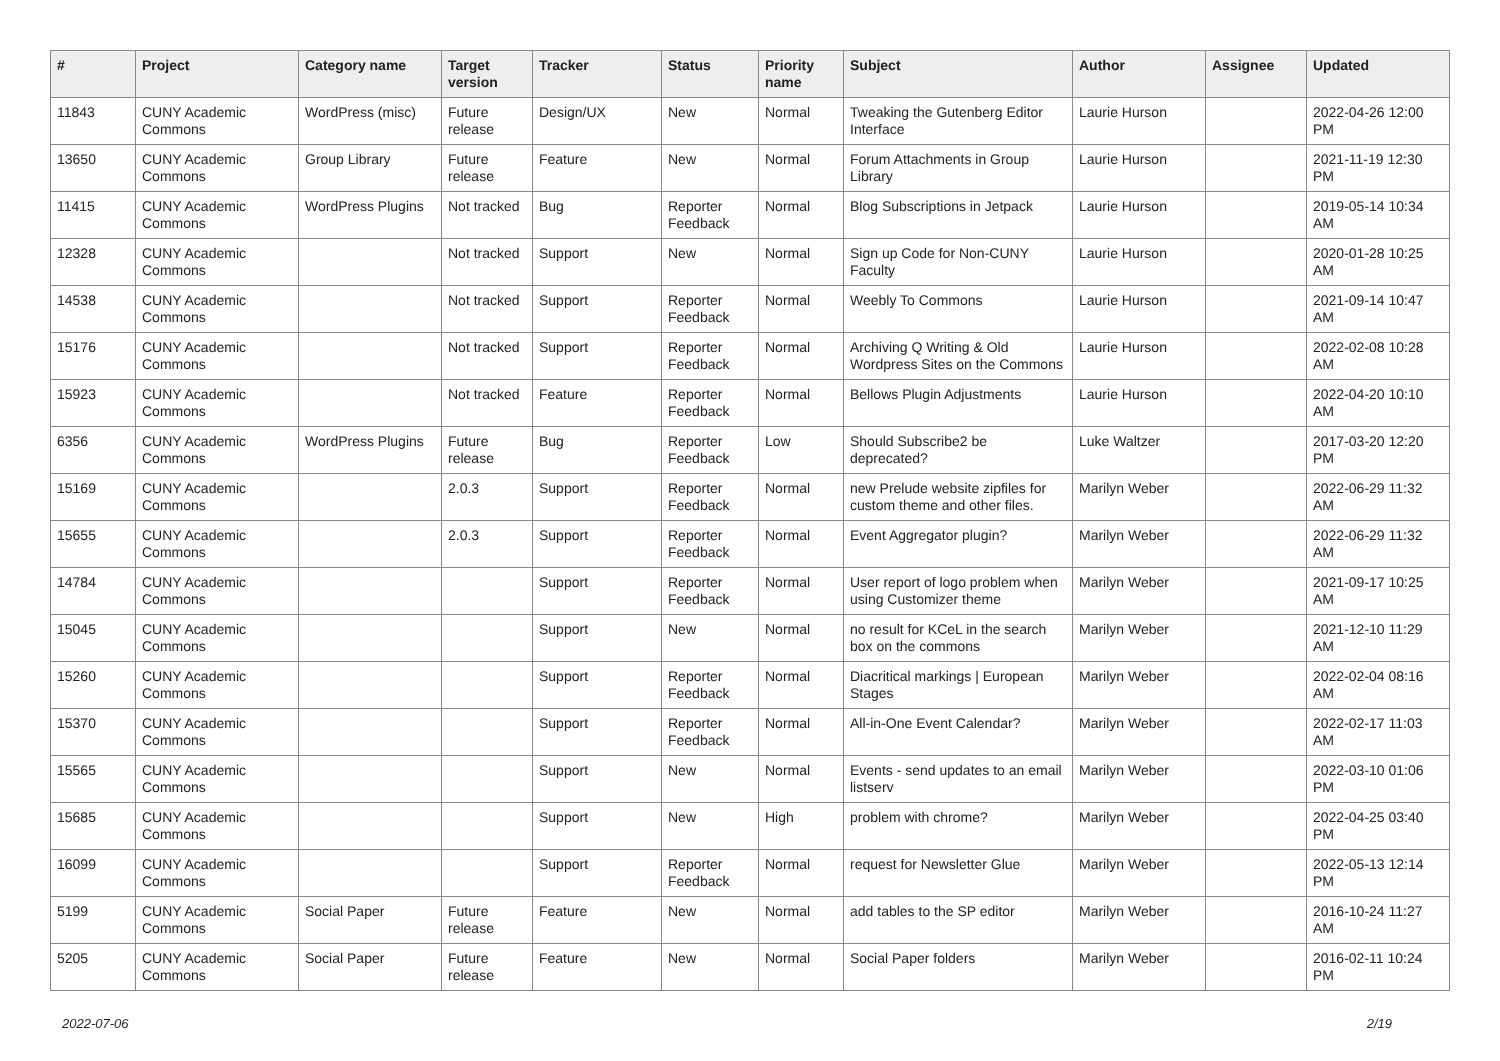| # | Project | Category name | Target version | Tracker | Status | Priority name | Subject | Author | Assignee | Updated |
| --- | --- | --- | --- | --- | --- | --- | --- | --- | --- | --- |
| 11843 | CUNY Academic Commons | WordPress (misc) | Future release | Design/UX | New | Normal | Tweaking the Gutenberg Editor Interface | Laurie Hurson | | 2022-04-26 12:00 PM |
| 13650 | CUNY Academic Commons | Group Library | Future release | Feature | New | Normal | Forum Attachments in Group Library | Laurie Hurson | | 2021-11-19 12:30 PM |
| 11415 | CUNY Academic Commons | WordPress Plugins | Not tracked | Bug | Reporter Feedback | Normal | Blog Subscriptions in Jetpack | Laurie Hurson | | 2019-05-14 10:34 AM |
| 12328 | CUNY Academic Commons | | Not tracked | Support | New | Normal | Sign up Code for Non-CUNY Faculty | Laurie Hurson | | 2020-01-28 10:25 AM |
| 14538 | CUNY Academic Commons | | Not tracked | Support | Reporter Feedback | Normal | Weebly To Commons | Laurie Hurson | | 2021-09-14 10:47 AM |
| 15176 | CUNY Academic Commons | | Not tracked | Support | Reporter Feedback | Normal | Archiving Q Writing & Old Wordpress Sites on the Commons | Laurie Hurson | | 2022-02-08 10:28 AM |
| 15923 | CUNY Academic Commons | | Not tracked | Feature | Reporter Feedback | Normal | Bellows Plugin Adjustments | Laurie Hurson | | 2022-04-20 10:10 AM |
| 6356 | CUNY Academic Commons | WordPress Plugins | Future release | Bug | Reporter Feedback | Low | Should Subscribe2 be deprecated? | Luke Waltzer | | 2017-03-20 12:20 PM |
| 15169 | CUNY Academic Commons | | 2.0.3 | Support | Reporter Feedback | Normal | new Prelude website zipfiles for custom theme and other files. | Marilyn Weber | | 2022-06-29 11:32 AM |
| 15655 | CUNY Academic Commons | | 2.0.3 | Support | Reporter Feedback | Normal | Event Aggregator plugin? | Marilyn Weber | | 2022-06-29 11:32 AM |
| 14784 | CUNY Academic Commons | | | Support | Reporter Feedback | Normal | User report of logo problem when using Customizer theme | Marilyn Weber | | 2021-09-17 10:25 AM |
| 15045 | CUNY Academic Commons | | | Support | New | Normal | no result for KCeL in the search box on the commons | Marilyn Weber | | 2021-12-10 11:29 AM |
| 15260 | CUNY Academic Commons | | | Support | Reporter Feedback | Normal | Diacritical markings / European Stages | Marilyn Weber | | 2022-02-04 08:16 AM |
| 15370 | CUNY Academic Commons | | | Support | Reporter Feedback | Normal | All-in-One Event Calendar? | Marilyn Weber | | 2022-02-17 11:03 AM |
| 15565 | CUNY Academic Commons | | | Support | New | Normal | Events - send updates to an email listserv | Marilyn Weber | | 2022-03-10 01:06 PM |
| 15685 | CUNY Academic Commons | | | Support | New | High | problem with chrome? | Marilyn Weber | | 2022-04-25 03:40 PM |
| 16099 | CUNY Academic Commons | | | Support | Reporter Feedback | Normal | request for Newsletter Glue | Marilyn Weber | | 2022-05-13 12:14 PM |
| 5199 | CUNY Academic Commons | Social Paper | Future release | Feature | New | Normal | add tables to the SP editor | Marilyn Weber | | 2016-10-24 11:27 AM |
| 5205 | CUNY Academic Commons | Social Paper | Future release | Feature | New | Normal | Social Paper folders | Marilyn Weber | | 2016-02-11 10:24 PM |
2022-07-06 2/19